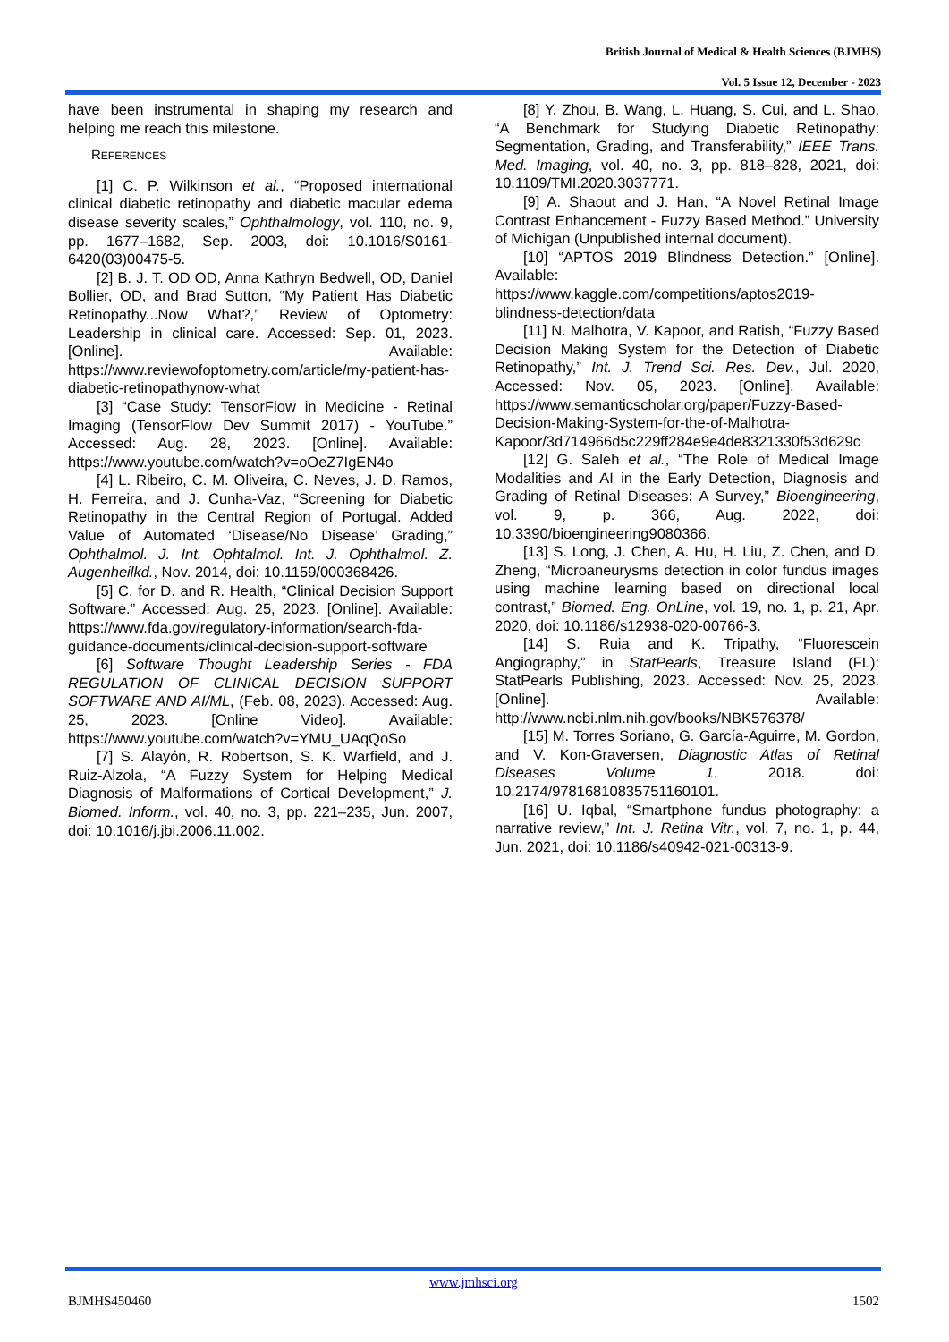British Journal of Medical & Health Sciences (BJMHS)
Vol. 5 Issue 12, December - 2023
have been instrumental in shaping my research and helping me reach this milestone.
REFERENCES
[1] C. P. Wilkinson et al., “Proposed international clinical diabetic retinopathy and diabetic macular edema disease severity scales,” Ophthalmology, vol. 110, no. 9, pp. 1677–1682, Sep. 2003, doi: 10.1016/S0161-6420(03)00475-5.
[2] B. J. T. OD OD, Anna Kathryn Bedwell, OD, Daniel Bollier, OD, and Brad Sutton, “My Patient Has Diabetic Retinopathy...Now What?,” Review of Optometry: Leadership in clinical care. Accessed: Sep. 01, 2023. [Online]. Available: https://www.reviewofoptometry.com/article/my-patient-has-diabetic-retinopathynow-what
[3] “Case Study: TensorFlow in Medicine - Retinal Imaging (TensorFlow Dev Summit 2017) - YouTube.” Accessed: Aug. 28, 2023. [Online]. Available: https://www.youtube.com/watch?v=oOeZ7IgEN4o
[4] L. Ribeiro, C. M. Oliveira, C. Neves, J. D. Ramos, H. Ferreira, and J. Cunha-Vaz, “Screening for Diabetic Retinopathy in the Central Region of Portugal. Added Value of Automated ‘Disease/No Disease’ Grading,” Ophthalmol. J. Int. Ophtalmol. Int. J. Ophthalmol. Z. Augenheilkd., Nov. 2014, doi: 10.1159/000368426.
[5] C. for D. and R. Health, “Clinical Decision Support Software.” Accessed: Aug. 25, 2023. [Online]. Available: https://www.fda.gov/regulatory-information/search-fda-guidance-documents/clinical-decision-support-software
[6] Software Thought Leadership Series - FDA REGULATION OF CLINICAL DECISION SUPPORT SOFTWARE AND AI/ML, (Feb. 08, 2023). Accessed: Aug. 25, 2023. [Online Video]. Available: https://www.youtube.com/watch?v=YMU_UAqQoSo
[7] S. Alayón, R. Robertson, S. K. Warfield, and J. Ruiz-Alzola, “A Fuzzy System for Helping Medical Diagnosis of Malformations of Cortical Development,” J. Biomed. Inform., vol. 40, no. 3, pp. 221–235, Jun. 2007, doi: 10.1016/j.jbi.2006.11.002.
[8] Y. Zhou, B. Wang, L. Huang, S. Cui, and L. Shao, “A Benchmark for Studying Diabetic Retinopathy: Segmentation, Grading, and Transferability,” IEEE Trans. Med. Imaging, vol. 40, no. 3, pp. 818–828, 2021, doi: 10.1109/TMI.2020.3037771.
[9] A. Shaout and J. Han, “A Novel Retinal Image Contrast Enhancement - Fuzzy Based Method.” University of Michigan (Unpublished internal document).
[10] “APTOS 2019 Blindness Detection.” [Online]. Available: https://www.kaggle.com/competitions/aptos2019-blindness-detection/data
[11] N. Malhotra, V. Kapoor, and Ratish, “Fuzzy Based Decision Making System for the Detection of Diabetic Retinopathy,” Int. J. Trend Sci. Res. Dev., Jul. 2020, Accessed: Nov. 05, 2023. [Online]. Available: https://www.semanticscholar.org/paper/Fuzzy-Based-Decision-Making-System-for-the-of-Malhotra-Kapoor/3d714966d5c229ff284e9e4de8321330f53d629c
[12] G. Saleh et al., “The Role of Medical Image Modalities and AI in the Early Detection, Diagnosis and Grading of Retinal Diseases: A Survey,” Bioengineering, vol. 9, p. 366, Aug. 2022, doi: 10.3390/bioengineering9080366.
[13] S. Long, J. Chen, A. Hu, H. Liu, Z. Chen, and D. Zheng, “Microaneurysms detection in color fundus images using machine learning based on directional local contrast,” Biomed. Eng. OnLine, vol. 19, no. 1, p. 21, Apr. 2020, doi: 10.1186/s12938-020-00766-3.
[14] S. Ruia and K. Tripathy, “Fluorescein Angiography,” in StatPearls, Treasure Island (FL): StatPearls Publishing, 2023. Accessed: Nov. 25, 2023. [Online]. Available: http://www.ncbi.nlm.nih.gov/books/NBK576378/
[15] M. Torres Soriano, G. García-Aguirre, M. Gordon, and V. Kon-Graversen, Diagnostic Atlas of Retinal Diseases Volume 1. 2018. doi: 10.2174/97816810835751160101.
[16] U. Iqbal, “Smartphone fundus photography: a narrative review,” Int. J. Retina Vitr., vol. 7, no. 1, p. 44, Jun. 2021, doi: 10.1186/s40942-021-00313-9.
www.jmhsci.org
BJMHS450460 1502